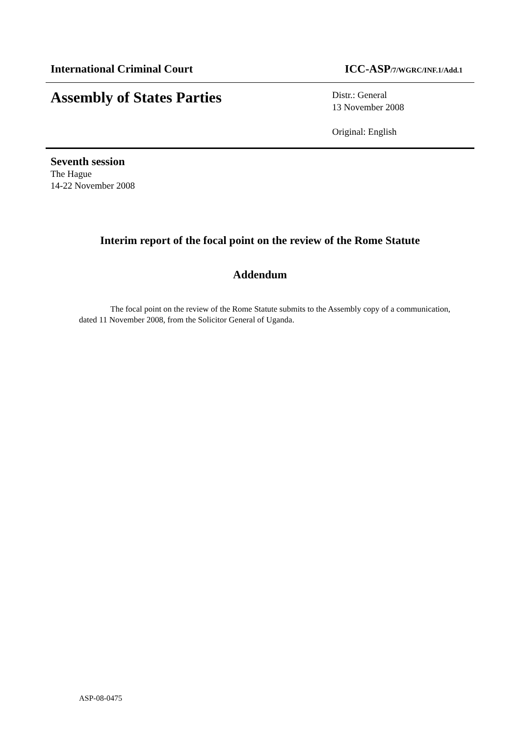International Criminal Court ICC-ASP/7/WGRC/INF.1/Add.1
Assembly of States Parties
Distr.: General
13 November 2008
Original: English
Seventh session
The Hague
14-22 November 2008
Interim report of the focal point on the review of the Rome Statute
Addendum
The focal point on the review of the Rome Statute submits to the Assembly copy of a communication, dated 11 November 2008, from the Solicitor General of Uganda.
ASP-08-0475